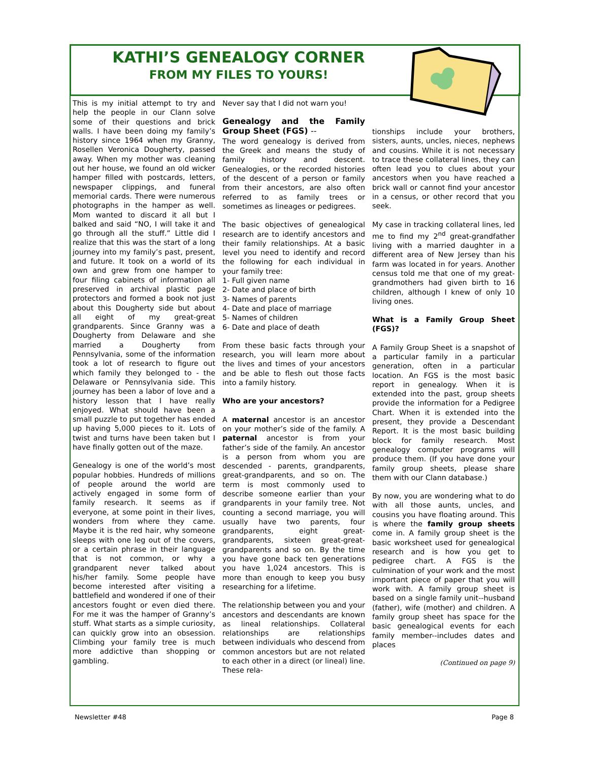KATHI’S GENEALOGY CORNER
FROM MY FILES TO YOURS!
This is my initial attempt to try and help the people in our Clann solve some of their questions and brick walls. I have been doing my family’s history since 1964 when my Granny, Rosellen Veronica Dougherty, passed away. When my mother was cleaning out her house, we found an old wicker hamper filled with postcards, letters, newspaper clippings, and funeral memorial cards. There were numerous photographs in the hamper as well. Mom wanted to discard it all but I balked and said “NO, I will take it and go through all the stuff.” Little did I realize that this was the start of a long journey into my family’s past, present, and future. It took on a world of its own and grew from one hamper to four filing cabinets of information all preserved in archival plastic page protectors and formed a book not just about this Dougherty side but about all eight of my great-great grandparents. Since Granny was a Dougherty from Delaware and she married a Dougherty from Pennsylvania, some of the information took a lot of research to figure out which family they belonged to - the Delaware or Pennsylvania side. This journey has been a labor of love and a history lesson that I have really enjoyed. What should have been a small puzzle to put together has ended up having 5,000 pieces to it. Lots of twist and turns have been taken but I have finally gotten out of the maze.
Genealogy is one of the world’s most popular hobbies. Hundreds of millions of people around the world are actively engaged in some form of family research. It seems as if everyone, at some point in their lives, wonders from where they came. Maybe it is the red hair, why someone sleeps with one leg out of the covers, or a certain phrase in their language that is not common, or why a grandparent never talked about his/her family. Some people have become interested after visiting a battlefield and wondered if one of their ancestors fought or even died there. For me it was the hamper of Granny’s stuff. What starts as a simple curiosity, can quickly grow into an obsession. Climbing your family tree is much more addictive than shopping or gambling.
Never say that I did not warn you!
Genealogy and the Family Group Sheet (FGS) --
The word genealogy is derived from the Greek and means the study of family history and descent. Genealogies, or the recorded histories of the descent of a person or family from their ancestors, are also often referred to as family trees or sometimes as lineages or pedigrees.
The basic objectives of genealogical research are to identify ancestors and their family relationships. At a basic level you need to identify and record the following for each individual in your family tree:
1- Full given name
2- Date and place of birth
3- Names of parents
4- Date and place of marriage
5- Names of children
6- Date and place of death
From these basic facts through your research, you will learn more about the lives and times of your ancestors and be able to flesh out those facts into a family history.
Who are your ancestors?
A maternal ancestor is an ancestor on your mother’s side of the family. A paternal ancestor is from your father’s side of the family. An ancestor is a person from whom you are descended - parents, grandparents, great-grandparents, and so on. The term is most commonly used to describe someone earlier than your grandparents in your family tree. Not counting a second marriage, you will usually have two parents, four grandparents, eight great-grandparents, sixteen great-great-grandparents and so on. By the time you have gone back ten generations you have 1,024 ancestors. This is more than enough to keep you busy researching for a lifetime.
The relationship between you and your ancestors and descendants are known as lineal relationships. Collateral relationships are relationships between individuals who descend from common ancestors but are not related to each other in a direct (or lineal) line. These rela-
tionships include your brothers, sisters, aunts, uncles, nieces, nephews and cousins. While it is not necessary to trace these collateral lines, they can often lead you to clues about your ancestors when you have reached a brick wall or cannot find your ancestor in a census, or other record that you seek.
My case in tracking collateral lines, led me to find my 2<sup>nd</sup> great-grandfather living with a married daughter in a different area of New Jersey than his farm was located in for years. Another census told me that one of my great-grandmothers had given birth to 16 children, although I knew of only 10 living ones.
What is a Family Group Sheet (FGS)?
A Family Group Sheet is a snapshot of a particular family in a particular generation, often in a particular location. An FGS is the most basic report in genealogy. When it is extended into the past, group sheets provide the information for a Pedigree Chart. When it is extended into the present, they provide a Descendant Report. It is the most basic building block for family research. Most genealogy computer programs will produce them. (If you have done your family group sheets, please share them with our Clann database.)
By now, you are wondering what to do with all those aunts, uncles, and cousins you have floating around. This is where the family group sheets come in. A family group sheet is the basic worksheet used for genealogical research and is how you get to pedigree chart. A FGS is the culmination of your work and the most important piece of paper that you will work with. A family group sheet is based on a single family unit--husband (father), wife (mother) and children. A family group sheet has space for the basic genealogical events for each family member--includes dates and places
(Continued on page 9)
Newsletter #48 Page 8